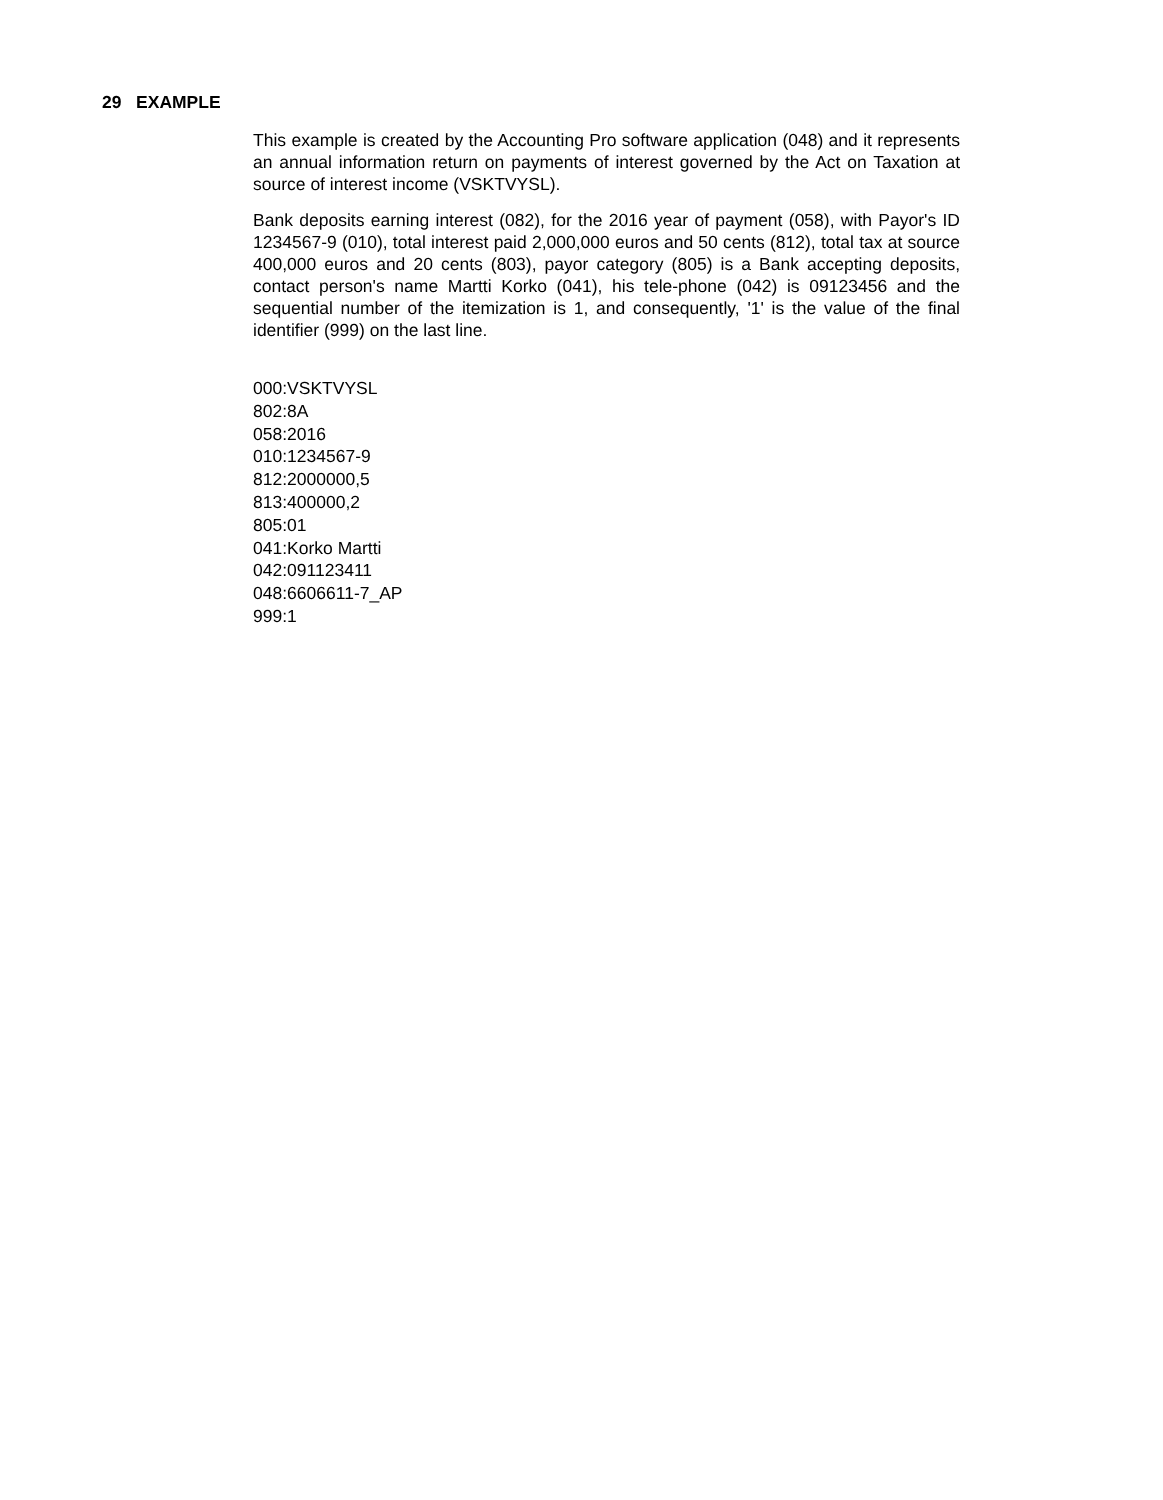29 EXAMPLE
This example is created by the Accounting Pro software application (048) and it represents an annual information return on payments of interest governed by the Act on Taxation at source of interest income (VSKTVYSL).
Bank deposits earning interest (082), for the 2016 year of payment (058), with Payor's ID 1234567-9 (010), total interest paid 2,000,000 euros and 50 cents (812), total tax at source 400,000 euros and 20 cents (803), payor category (805) is a Bank accepting deposits, contact person's name Martti Korko (041), his tele-phone (042) is 09123456 and the sequential number of the itemization is 1, and consequently, '1' is the value of the final identifier (999) on the last line.
000:VSKTVYSL
802:8A
058:2016
010:1234567-9
812:2000000,5
813:400000,2
805:01
041:Korko Martti
042:091123411
048:6606611-7_AP
999:1